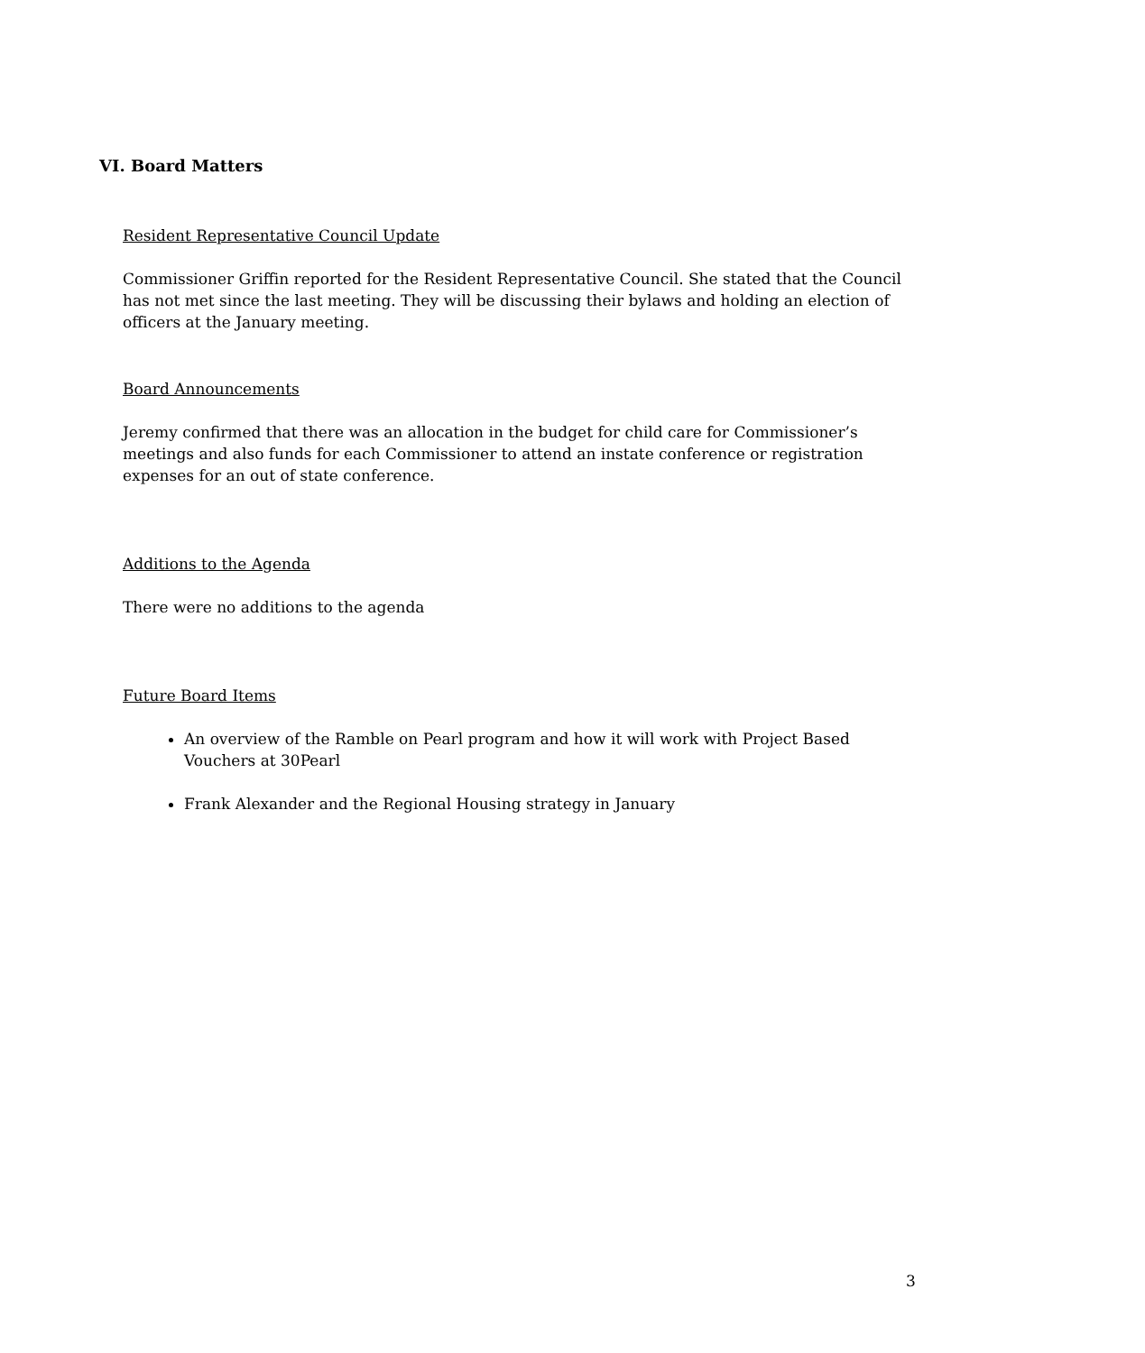VI. Board Matters
Resident Representative Council Update
Commissioner Griffin reported for the Resident Representative Council. She stated that the Council has not met since the last meeting. They will be discussing their bylaws and holding an election of officers at the January meeting.
Board Announcements
Jeremy confirmed that there was an allocation in the budget for child care for Commissioner’s meetings and also funds for each Commissioner to attend an instate conference or registration expenses for an out of state conference.
Additions to the Agenda
There were no additions to the agenda
Future Board Items
An overview of the Ramble on Pearl program and how it will work with Project Based Vouchers at 30Pearl
Frank Alexander and the Regional Housing strategy in January
3